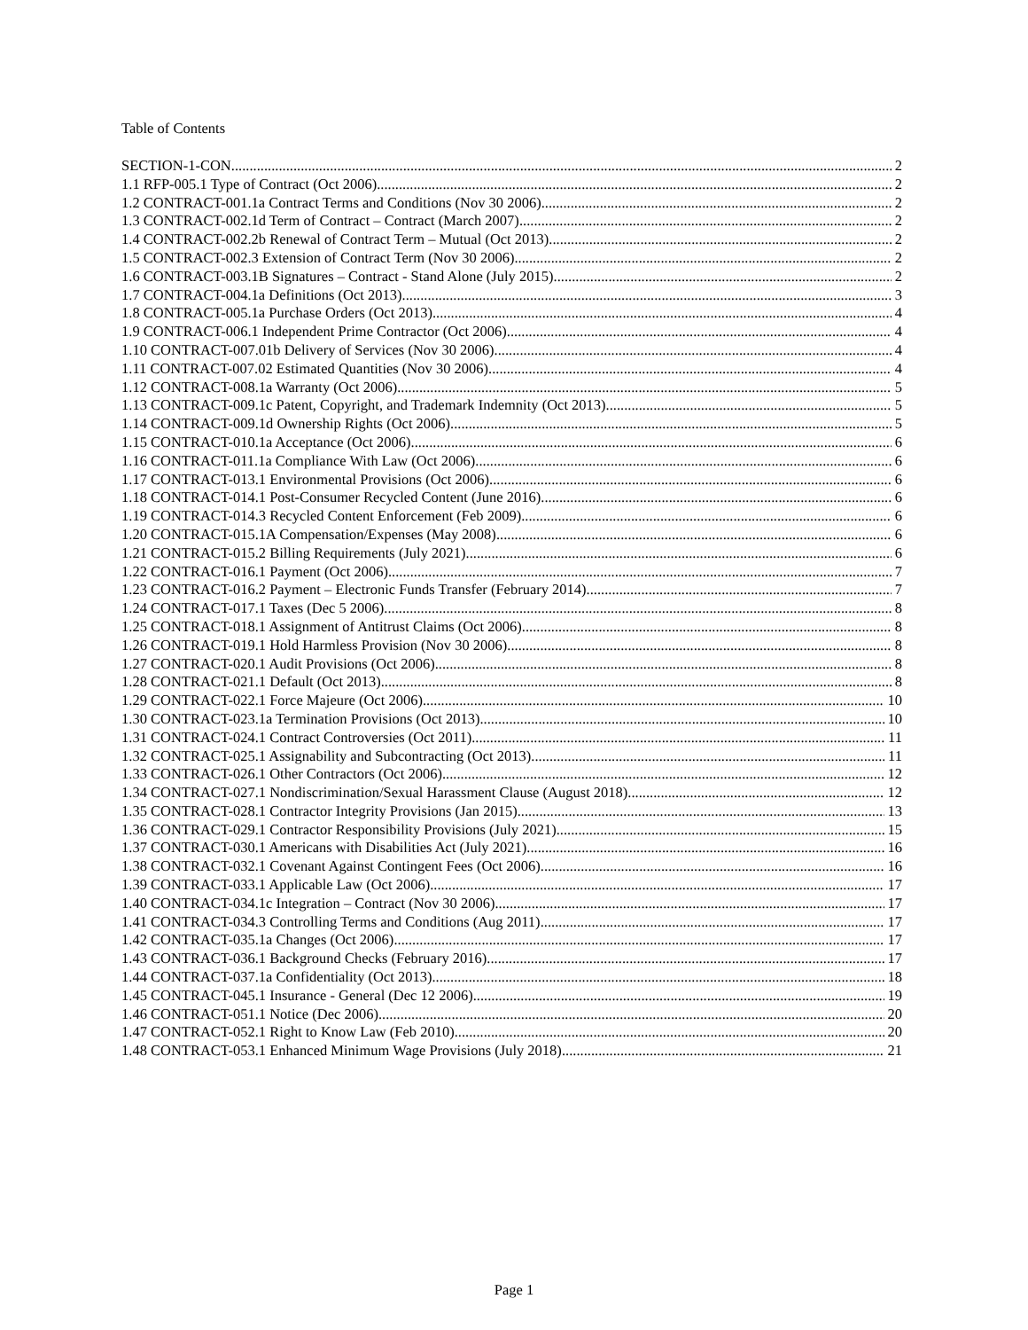Table of Contents
SECTION-1-CON 2
1.1 RFP-005.1 Type of Contract (Oct 2006) 2
1.2 CONTRACT-001.1a Contract Terms and Conditions (Nov 30 2006) 2
1.3 CONTRACT-002.1d Term of Contract – Contract (March 2007) 2
1.4 CONTRACT-002.2b Renewal of Contract Term – Mutual (Oct 2013) 2
1.5 CONTRACT-002.3 Extension of Contract Term (Nov 30 2006) 2
1.6 CONTRACT-003.1B Signatures – Contract - Stand Alone (July 2015) 2
1.7 CONTRACT-004.1a Definitions (Oct 2013) 3
1.8 CONTRACT-005.1a Purchase Orders (Oct 2013) 4
1.9 CONTRACT-006.1 Independent Prime Contractor (Oct 2006) 4
1.10 CONTRACT-007.01b Delivery of Services (Nov 30 2006) 4
1.11 CONTRACT-007.02 Estimated Quantities (Nov 30 2006) 4
1.12 CONTRACT-008.1a Warranty (Oct 2006) 5
1.13 CONTRACT-009.1c Patent, Copyright, and Trademark Indemnity (Oct 2013) 5
1.14 CONTRACT-009.1d Ownership Rights (Oct 2006) 5
1.15 CONTRACT-010.1a Acceptance (Oct 2006) 6
1.16 CONTRACT-011.1a Compliance With Law (Oct 2006) 6
1.17 CONTRACT-013.1 Environmental Provisions (Oct 2006) 6
1.18 CONTRACT-014.1 Post-Consumer Recycled Content (June 2016) 6
1.19 CONTRACT-014.3 Recycled Content Enforcement (Feb 2009) 6
1.20 CONTRACT-015.1A Compensation/Expenses (May 2008) 6
1.21 CONTRACT-015.2 Billing Requirements (July 2021) 6
1.22 CONTRACT-016.1 Payment (Oct 2006) 7
1.23 CONTRACT-016.2 Payment – Electronic Funds Transfer (February 2014) 7
1.24 CONTRACT-017.1 Taxes (Dec 5 2006) 8
1.25 CONTRACT-018.1 Assignment of Antitrust Claims (Oct 2006) 8
1.26 CONTRACT-019.1 Hold Harmless Provision (Nov 30 2006) 8
1.27 CONTRACT-020.1 Audit Provisions (Oct 2006) 8
1.28 CONTRACT-021.1 Default (Oct 2013) 8
1.29 CONTRACT-022.1 Force Majeure (Oct 2006) 10
1.30 CONTRACT-023.1a Termination Provisions (Oct 2013) 10
1.31 CONTRACT-024.1 Contract Controversies (Oct 2011) 11
1.32 CONTRACT-025.1 Assignability and Subcontracting (Oct 2013) 11
1.33 CONTRACT-026.1 Other Contractors (Oct 2006) 12
1.34 CONTRACT-027.1 Nondiscrimination/Sexual Harassment Clause (August 2018) 12
1.35 CONTRACT-028.1 Contractor Integrity Provisions (Jan 2015) 13
1.36 CONTRACT-029.1 Contractor Responsibility Provisions (July 2021) 15
1.37 CONTRACT-030.1 Americans with Disabilities Act (July 2021) 16
1.38 CONTRACT-032.1 Covenant Against Contingent Fees (Oct 2006) 16
1.39 CONTRACT-033.1 Applicable Law (Oct 2006) 17
1.40 CONTRACT-034.1c Integration – Contract (Nov 30 2006) 17
1.41 CONTRACT-034.3 Controlling Terms and Conditions (Aug 2011) 17
1.42 CONTRACT-035.1a Changes (Oct 2006) 17
1.43 CONTRACT-036.1 Background Checks (February 2016) 17
1.44 CONTRACT-037.1a Confidentiality (Oct 2013) 18
1.45 CONTRACT-045.1 Insurance - General (Dec 12 2006) 19
1.46 CONTRACT-051.1 Notice (Dec 2006) 20
1.47 CONTRACT-052.1 Right to Know Law (Feb 2010) 20
1.48 CONTRACT-053.1 Enhanced Minimum Wage Provisions (July 2018) 21
Page 1